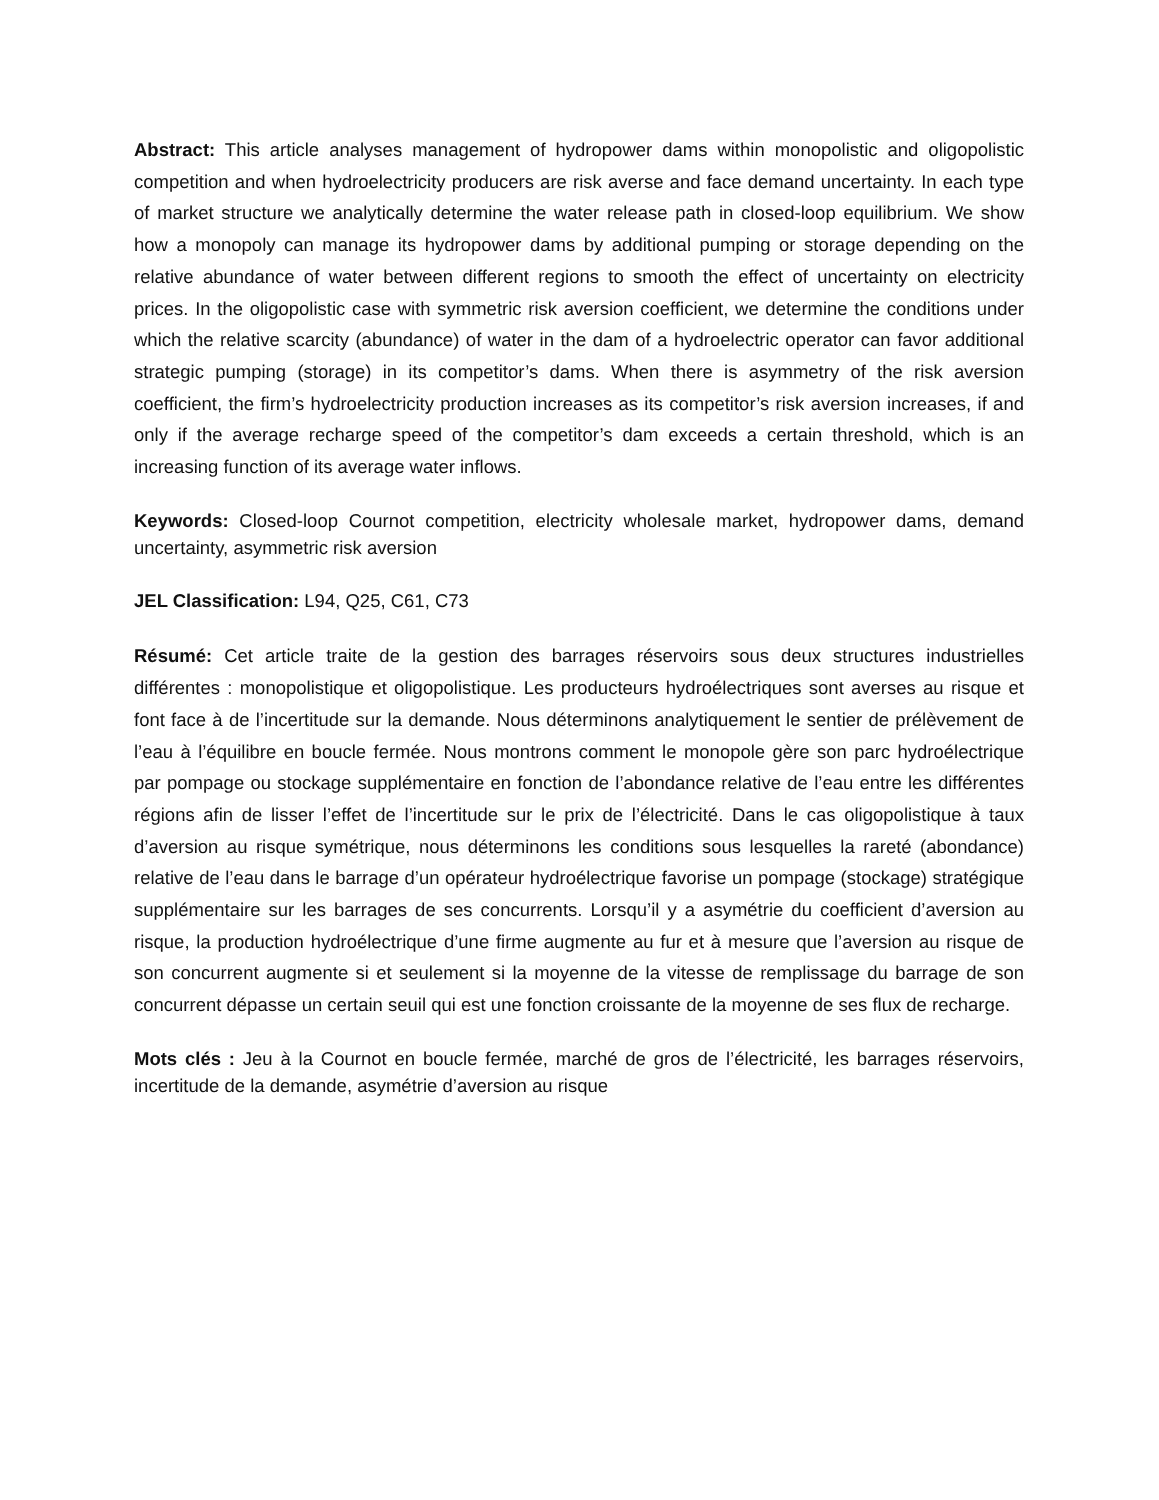Abstract: This article analyses management of hydropower dams within monopolistic and oligopolistic competition and when hydroelectricity producers are risk averse and face demand uncertainty. In each type of market structure we analytically determine the water release path in closed-loop equilibrium. We show how a monopoly can manage its hydropower dams by additional pumping or storage depending on the relative abundance of water between different regions to smooth the effect of uncertainty on electricity prices. In the oligopolistic case with symmetric risk aversion coefficient, we determine the conditions under which the relative scarcity (abundance) of water in the dam of a hydroelectric operator can favor additional strategic pumping (storage) in its competitor’s dams. When there is asymmetry of the risk aversion coefficient, the firm’s hydroelectricity production increases as its competitor’s risk aversion increases, if and only if the average recharge speed of the competitor’s dam exceeds a certain threshold, which is an increasing function of its average water inflows.
Keywords: Closed-loop Cournot competition, electricity wholesale market, hydropower dams, demand uncertainty, asymmetric risk aversion
JEL Classification: L94, Q25, C61, C73
Résumé: Cet article traite de la gestion des barrages réservoirs sous deux structures industrielles différentes : monopolistique et oligopolistique. Les producteurs hydroélectriques sont averses au risque et font face à de l’incertitude sur la demande. Nous déterminons analytiquement le sentier de prélèvement de l’eau à l’équilibre en boucle fermée. Nous montrons comment le monopole gère son parc hydroélectrique par pompage ou stockage supplémentaire en fonction de l’abondance relative de l’eau entre les différentes régions afin de lisser l’effet de l’incertitude sur le prix de l’électricité. Dans le cas oligopolistique à taux d’aversion au risque symétrique, nous déterminons les conditions sous lesquelles la rareté (abondance) relative de l’eau dans le barrage d’un opérateur hydroélectrique favorise un pompage (stockage) stratégique supplémentaire sur les barrages de ses concurrents. Lorsqu’il y a asymétrie du coefficient d’aversion au risque, la production hydroélectrique d’une firme augmente au fur et à mesure que l’aversion au risque de son concurrent augmente si et seulement si la moyenne de la vitesse de remplissage du barrage de son concurrent dépasse un certain seuil qui est une fonction croissante de la moyenne de ses flux de recharge.
Mots clés : Jeu à la Cournot en boucle fermée, marché de gros de l’électricité, les barrages réservoirs, incertitude de la demande, asymétrie d’aversion au risque